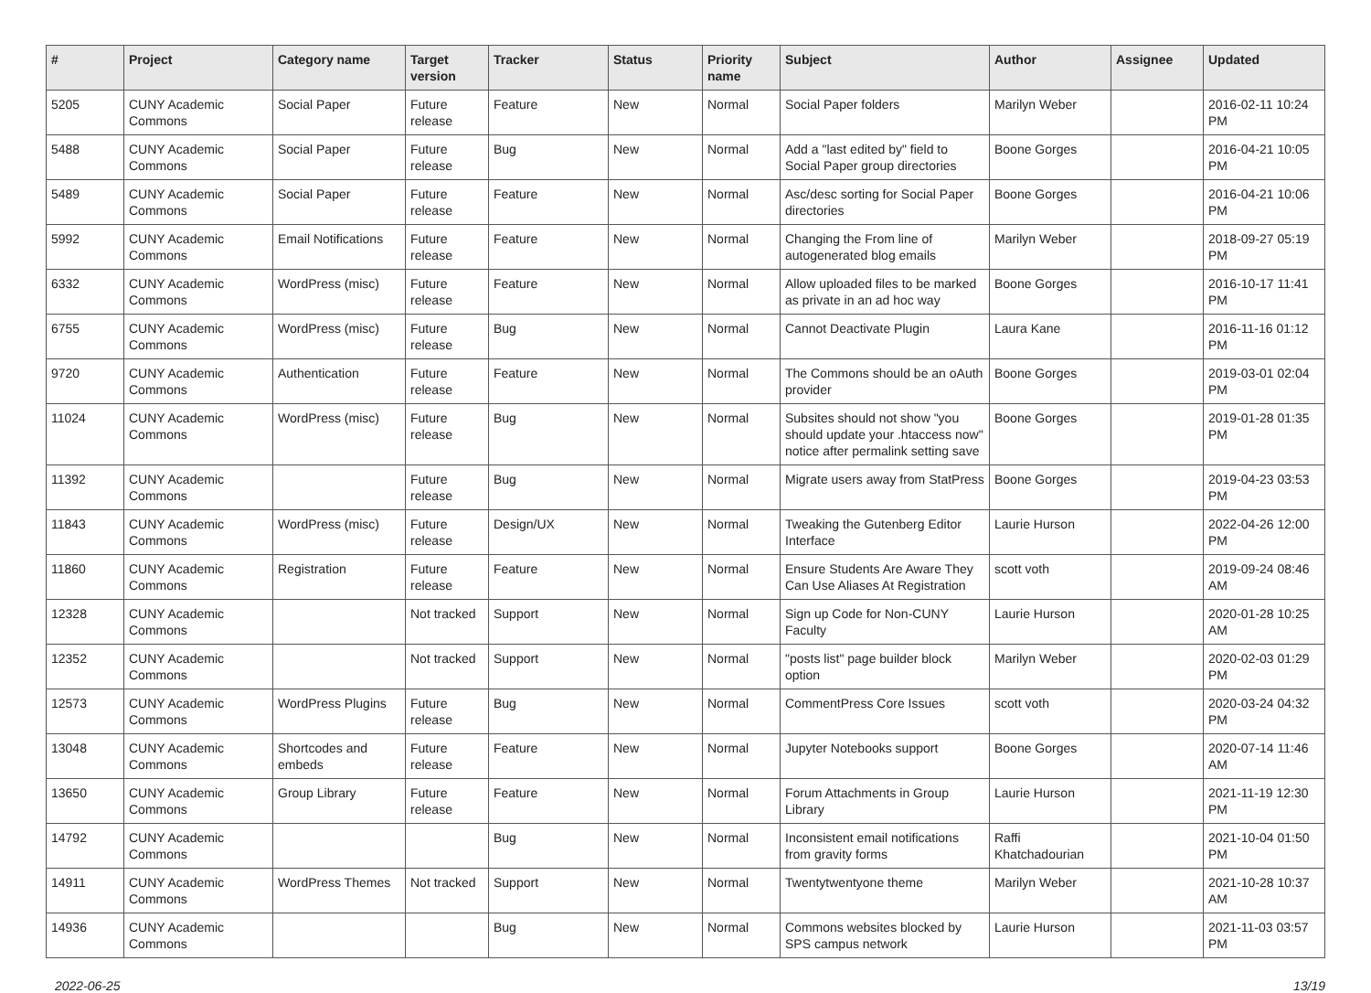| # | Project | Category name | Target version | Tracker | Status | Priority name | Subject | Author | Assignee | Updated |
| --- | --- | --- | --- | --- | --- | --- | --- | --- | --- | --- |
| 5205 | CUNY Academic Commons | Social Paper | Future release | Feature | New | Normal | Social Paper folders | Marilyn Weber | | 2016-02-11 10:24 PM |
| 5488 | CUNY Academic Commons | Social Paper | Future release | Bug | New | Normal | Add a "last edited by" field to Social Paper group directories | Boone Gorges | | 2016-04-21 10:05 PM |
| 5489 | CUNY Academic Commons | Social Paper | Future release | Feature | New | Normal | Asc/desc sorting for Social Paper directories | Boone Gorges | | 2016-04-21 10:06 PM |
| 5992 | CUNY Academic Commons | Email Notifications | Future release | Feature | New | Normal | Changing the From line of autogenerated blog emails | Marilyn Weber | | 2018-09-27 05:19 PM |
| 6332 | CUNY Academic Commons | WordPress (misc) | Future release | Feature | New | Normal | Allow uploaded files to be marked as private in an ad hoc way | Boone Gorges | | 2016-10-17 11:41 PM |
| 6755 | CUNY Academic Commons | WordPress (misc) | Future release | Bug | New | Normal | Cannot Deactivate Plugin | Laura Kane | | 2016-11-16 01:12 PM |
| 9720 | CUNY Academic Commons | Authentication | Future release | Feature | New | Normal | The Commons should be an oAuth provider | Boone Gorges | | 2019-03-01 02:04 PM |
| 11024 | CUNY Academic Commons | WordPress (misc) | Future release | Bug | New | Normal | Subsites should not show "you should update your .htaccess now" notice after permalink setting save | Boone Gorges | | 2019-01-28 01:35 PM |
| 11392 | CUNY Academic Commons | | Future release | Bug | New | Normal | Migrate users away from StatPress | Boone Gorges | | 2019-04-23 03:53 PM |
| 11843 | CUNY Academic Commons | WordPress (misc) | Future release | Design/UX | New | Normal | Tweaking the Gutenberg Editor Interface | Laurie Hurson | | 2022-04-26 12:00 PM |
| 11860 | CUNY Academic Commons | Registration | Future release | Feature | New | Normal | Ensure Students Are Aware They Can Use Aliases At Registration | scott voth | | 2019-09-24 08:46 AM |
| 12328 | CUNY Academic Commons | | Not tracked | Support | New | Normal | Sign up Code for Non-CUNY Faculty | Laurie Hurson | | 2020-01-28 10:25 AM |
| 12352 | CUNY Academic Commons | | Not tracked | Support | New | Normal | "posts list" page builder block option | Marilyn Weber | | 2020-02-03 01:29 PM |
| 12573 | CUNY Academic Commons | WordPress Plugins | Future release | Bug | New | Normal | CommentPress Core Issues | scott voth | | 2020-03-24 04:32 PM |
| 13048 | CUNY Academic Commons | Shortcodes and embeds | Future release | Feature | New | Normal | Jupyter Notebooks support | Boone Gorges | | 2020-07-14 11:46 AM |
| 13650 | CUNY Academic Commons | Group Library | Future release | Feature | New | Normal | Forum Attachments in Group Library | Laurie Hurson | | 2021-11-19 12:30 PM |
| 14792 | CUNY Academic Commons | | | Bug | New | Normal | Inconsistent email notifications from gravity forms | Raffi Khatchadourian | | 2021-10-04 01:50 PM |
| 14911 | CUNY Academic Commons | WordPress Themes | Not tracked | Support | New | Normal | Twentytwentyone theme | Marilyn Weber | | 2021-10-28 10:37 AM |
| 14936 | CUNY Academic Commons | | | Bug | New | Normal | Commons websites blocked by SPS campus network | Laurie Hurson | | 2021-11-03 03:57 PM |
2022-06-25 13/19